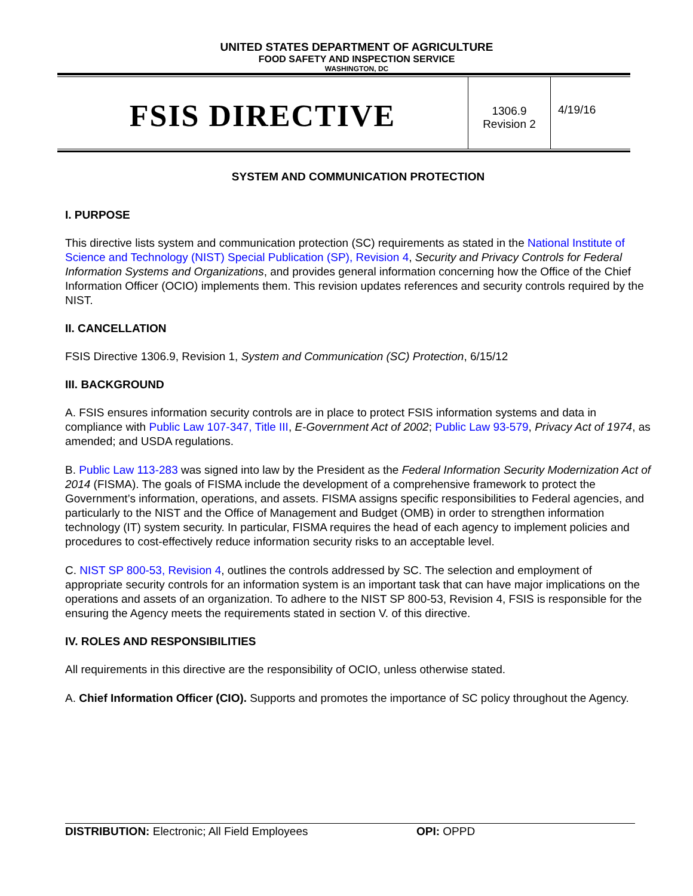UNITED STATES DEPARTMENT OF AGRICULTURE
FOOD SAFETY AND INSPECTION SERVICE
WASHINGTON, DC
FSIS DIRECTIVE
1306.9
Revision 2
4/19/16
SYSTEM AND COMMUNICATION PROTECTION
I. PURPOSE
This directive lists system and communication protection (SC) requirements as stated in the National Institute of Science and Technology (NIST) Special Publication (SP), Revision 4, Security and Privacy Controls for Federal Information Systems and Organizations, and provides general information concerning how the Office of the Chief Information Officer (OCIO) implements them. This revision updates references and security controls required by the NIST.
II. CANCELLATION
FSIS Directive 1306.9, Revision 1, System and Communication (SC) Protection, 6/15/12
III. BACKGROUND
A. FSIS ensures information security controls are in place to protect FSIS information systems and data in compliance with Public Law 107-347, Title III, E-Government Act of 2002; Public Law 93-579, Privacy Act of 1974, as amended; and USDA regulations.
B. Public Law 113-283 was signed into law by the President as the Federal Information Security Modernization Act of 2014 (FISMA). The goals of FISMA include the development of a comprehensive framework to protect the Government’s information, operations, and assets. FISMA assigns specific responsibilities to Federal agencies, and particularly to the NIST and the Office of Management and Budget (OMB) in order to strengthen information technology (IT) system security. In particular, FISMA requires the head of each agency to implement policies and procedures to cost-effectively reduce information security risks to an acceptable level.
C. NIST SP 800-53, Revision 4, outlines the controls addressed by SC. The selection and employment of appropriate security controls for an information system is an important task that can have major implications on the operations and assets of an organization. To adhere to the NIST SP 800-53, Revision 4, FSIS is responsible for the ensuring the Agency meets the requirements stated in section V. of this directive.
IV. ROLES AND RESPONSIBILITIES
All requirements in this directive are the responsibility of OCIO, unless otherwise stated.
A. Chief Information Officer (CIO). Supports and promotes the importance of SC policy throughout the Agency.
DISTRIBUTION: Electronic; All Field Employees OPI: OPPD